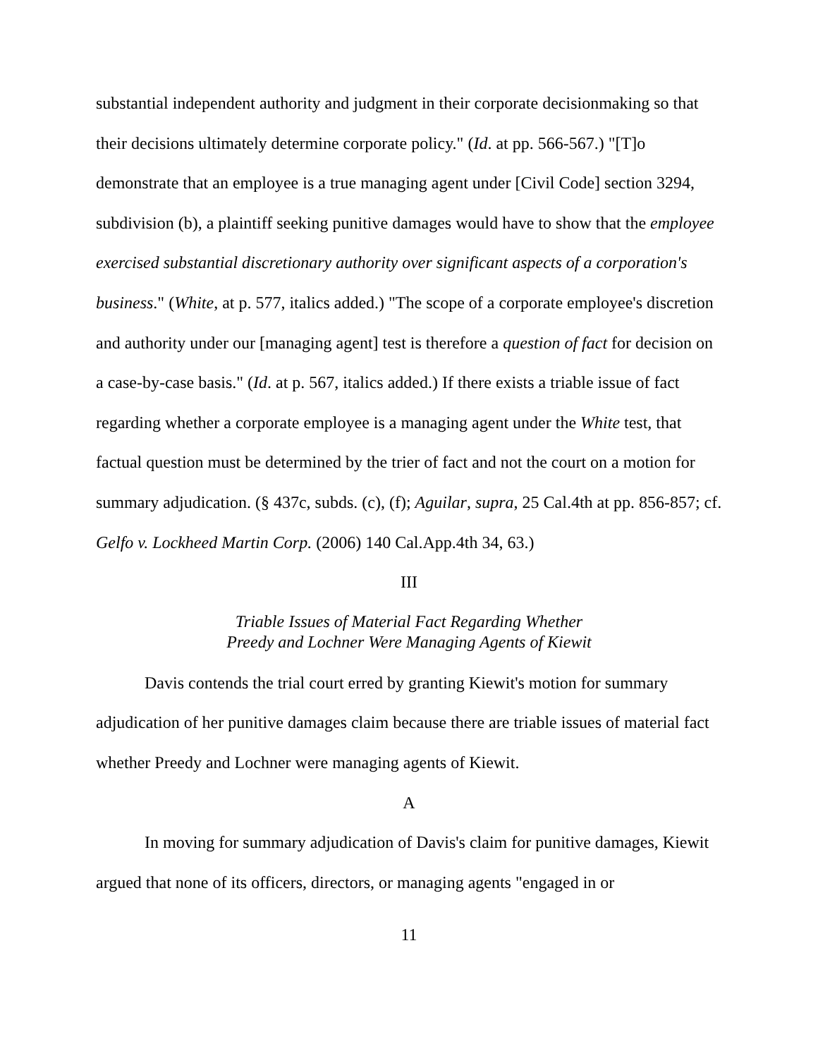substantial independent authority and judgment in their corporate decisionmaking so that their decisions ultimately determine corporate policy." (Id. at pp. 566-567.) "[T]o demonstrate that an employee is a true managing agent under [Civil Code] section 3294, subdivision (b), a plaintiff seeking punitive damages would have to show that the employee exercised substantial discretionary authority over significant aspects of a corporation's business." (White, at p. 577, italics added.) "The scope of a corporate employee's discretion and authority under our [managing agent] test is therefore a question of fact for decision on a case-by-case basis." (Id. at p. 567, italics added.) If there exists a triable issue of fact regarding whether a corporate employee is a managing agent under the White test, that factual question must be determined by the trier of fact and not the court on a motion for summary adjudication. (§ 437c, subds. (c), (f); Aguilar, supra, 25 Cal.4th at pp. 856-857; cf. Gelfo v. Lockheed Martin Corp. (2006) 140 Cal.App.4th 34, 63.)
III
Triable Issues of Material Fact Regarding Whether
Preedy and Lochner Were Managing Agents of Kiewit
Davis contends the trial court erred by granting Kiewit's motion for summary adjudication of her punitive damages claim because there are triable issues of material fact whether Preedy and Lochner were managing agents of Kiewit.
A
In moving for summary adjudication of Davis's claim for punitive damages, Kiewit argued that none of its officers, directors, or managing agents "engaged in or
11